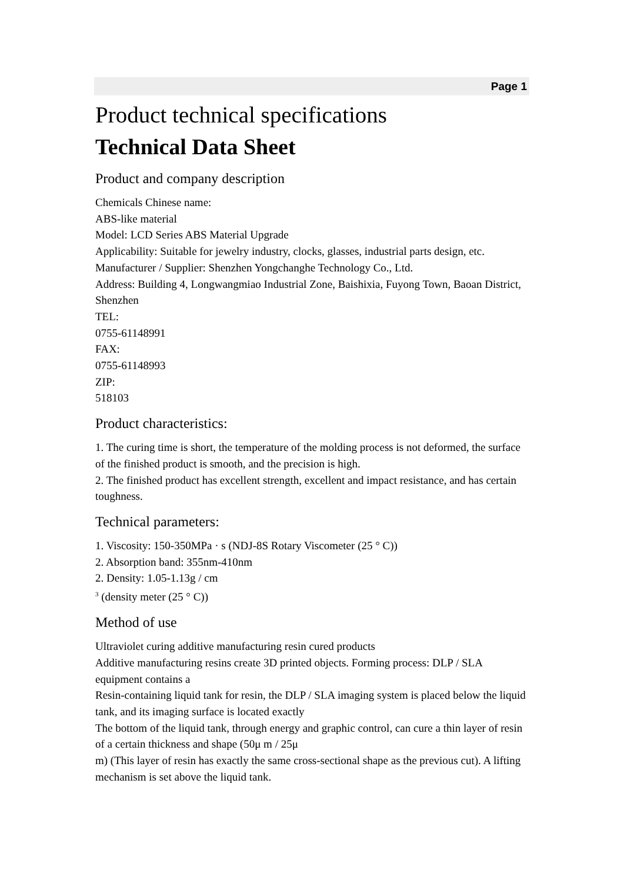Page 1
Product technical specifications
Technical Data Sheet
Product and company description
Chemicals Chinese name:
ABS-like material
Model: LCD Series ABS Material Upgrade
Applicability: Suitable for jewelry industry, clocks, glasses, industrial parts design, etc.
Manufacturer / Supplier: Shenzhen Yongchanghe Technology Co., Ltd.
Address: Building 4, Longwangmiao Industrial Zone, Baishixia, Fuyong Town, Baoan District, Shenzhen
TEL:
0755-61148991
FAX:
0755-61148993
ZIP:
518103
Product characteristics:
1. The curing time is short, the temperature of the molding process is not deformed, the surface of the finished product is smooth, and the precision is high.
2. The finished product has excellent strength, excellent and impact resistance, and has certain toughness.
Technical parameters:
1. Viscosity: 150-350MPa · s (NDJ-8S Rotary Viscometer (25 ° C))
2. Absorption band: 355nm-410nm
2. Density: 1.05-1.13g / cm
<sup>3</sup> (density meter (25 ° C))
Method of use
Ultraviolet curing additive manufacturing resin cured products
Additive manufacturing resins create 3D printed objects. Forming process: DLP / SLA equipment contains a
Resin-containing liquid tank for resin, the DLP / SLA imaging system is placed below the liquid tank, and its imaging surface is located exactly
The bottom of the liquid tank, through energy and graphic control, can cure a thin layer of resin of a certain thickness and shape (50μ m / 25μ
m) (This layer of resin has exactly the same cross-sectional shape as the previous cut). A lifting mechanism is set above the liquid tank.